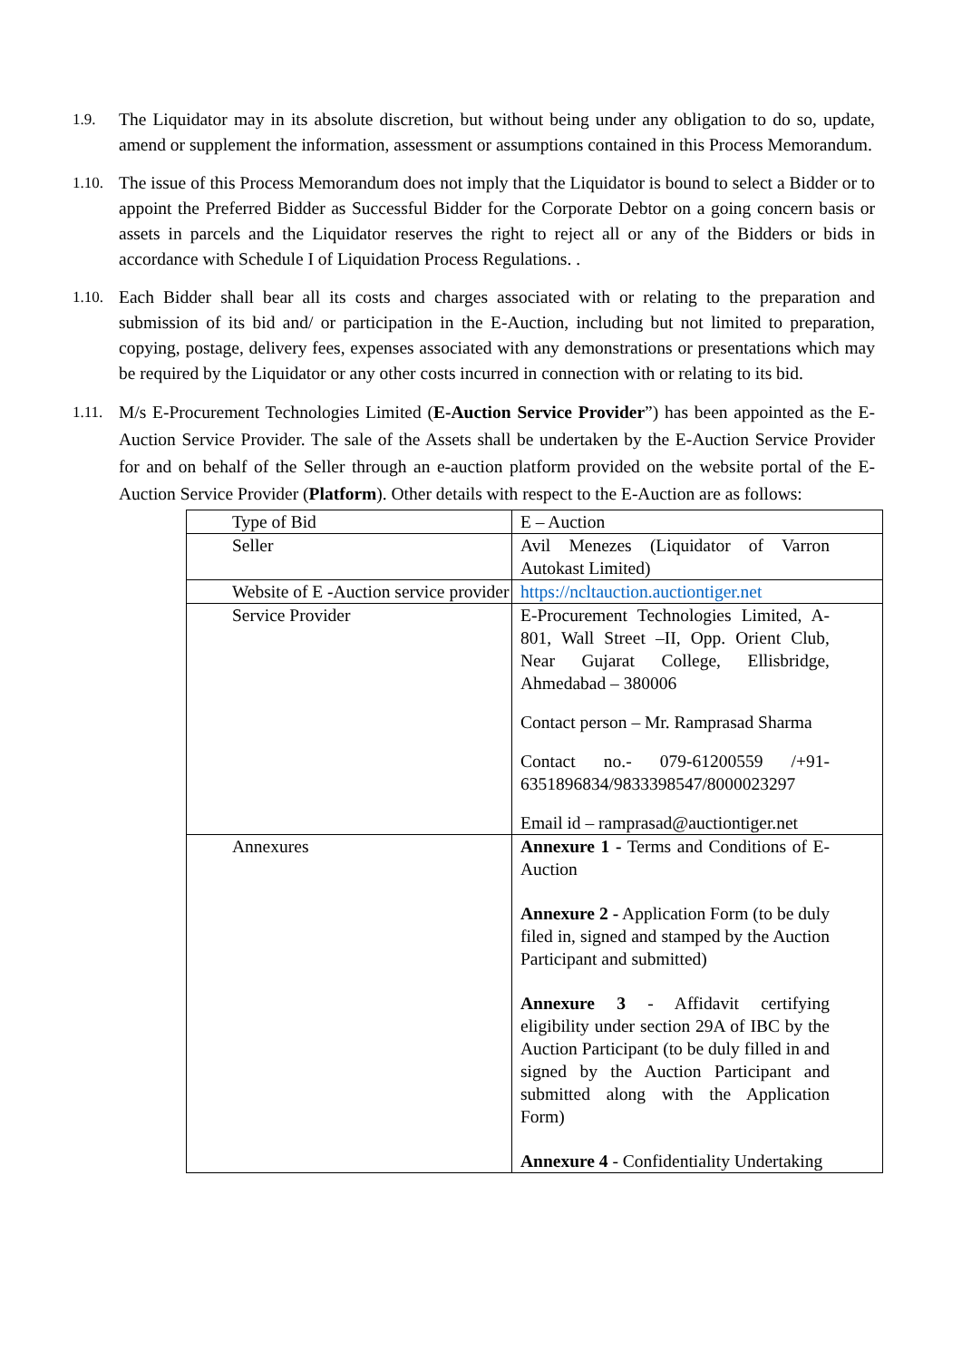1.9. The Liquidator may in its absolute discretion, but without being under any obligation to do so, update, amend or supplement the information, assessment or assumptions contained in this Process Memorandum.
1.10. The issue of this Process Memorandum does not imply that the Liquidator is bound to select a Bidder or to appoint the Preferred Bidder as Successful Bidder for the Corporate Debtor on a going concern basis or assets in parcels and the Liquidator reserves the right to reject all or any of the Bidders or bids in accordance with Schedule I of Liquidation Process Regulations. .
1.10. Each Bidder shall bear all its costs and charges associated with or relating to the preparation and submission of its bid and/ or participation in the E-Auction, including but not limited to preparation, copying, postage, delivery fees, expenses associated with any demonstrations or presentations which may be required by the Liquidator or any other costs incurred in connection with or relating to its bid.
1.11. M/s E-Procurement Technologies Limited (E-Auction Service Provider”) has been appointed as the E-Auction Service Provider. The sale of the Assets shall be undertaken by the E-Auction Service Provider for and on behalf of the Seller through an e-auction platform provided on the website portal of the E-Auction Service Provider (Platform). Other details with respect to the E-Auction are as follows:
| Type of Bid | E – Auction |
| Seller | Avil Menezes (Liquidator of Varron Autokast Limited) |
| Website of E -Auction service provider | https://ncltauction.auctiontiger.net |
| Service Provider | E-Procurement Technologies Limited, A- 801, Wall Street –II, Opp. Orient Club, Near Gujarat College, Ellisbridge, Ahmedabad – 380006 Contact person – Mr. Ramprasad Sharma Contact no.- 079-61200559 /+91-6351896834/9833398547/8000023297 Email id – ramprasad@auctiontiger.net |
| Annexures | Annexure 1 - Terms and Conditions of E-Auction Annexure 2 - Application Form (to be duly filed in, signed and stamped by the Auction Participant and submitted) Annexure 3 - Affidavit certifying eligibility under section 29A of IBC by the Auction Participant (to be duly filled in and signed by the Auction Participant and submitted along with the Application Form) Annexure 4 - Confidentiality Undertaking |